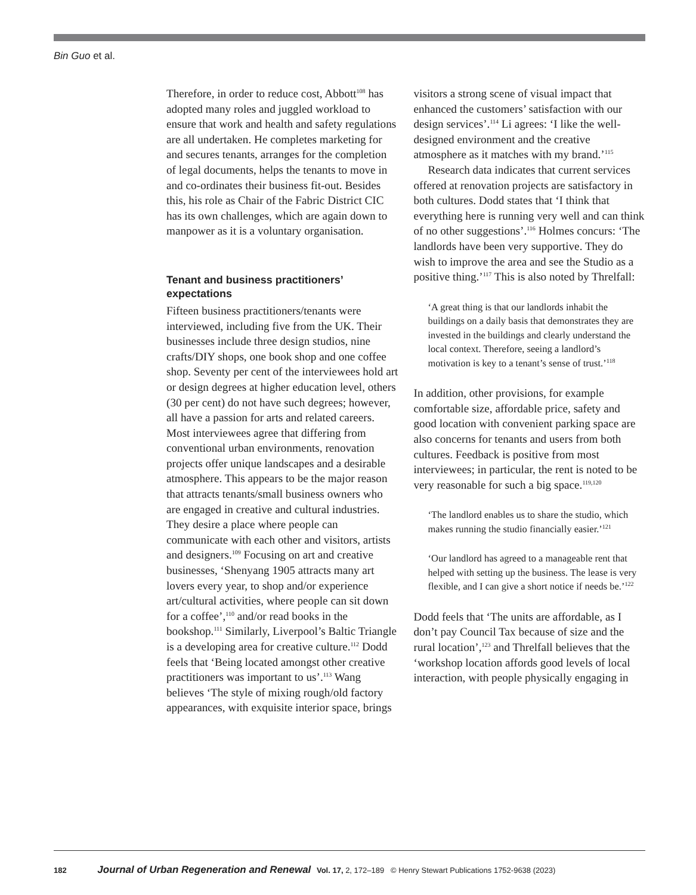Bin Guo et al.
Therefore, in order to reduce cost, Abbott<sup>108</sup> has adopted many roles and juggled workload to ensure that work and health and safety regulations are all undertaken. He completes marketing for and secures tenants, arranges for the completion of legal documents, helps the tenants to move in and co-ordinates their business fit-out. Besides this, his role as Chair of the Fabric District CIC has its own challenges, which are again down to manpower as it is a voluntary organisation.
Tenant and business practitioners’ expectations
Fifteen business practitioners/tenants were interviewed, including five from the UK. Their businesses include three design studios, nine crafts/DIY shops, one book shop and one coffee shop. Seventy per cent of the interviewees hold art or design degrees at higher education level, others (30 per cent) do not have such degrees; however, all have a passion for arts and related careers. Most interviewees agree that differing from conventional urban environments, renovation projects offer unique landscapes and a desirable atmosphere. This appears to be the major reason that attracts tenants/small business owners who are engaged in creative and cultural industries. They desire a place where people can communicate with each other and visitors, artists and designers.<sup>109</sup> Focusing on art and creative businesses, ‘Shenyang 1905 attracts many art lovers every year, to shop and/or experience art/cultural activities, where people can sit down for a coffee’,<sup>110</sup> and/or read books in the bookshop.<sup>111</sup> Similarly, Liverpool’s Baltic Triangle is a developing area for creative culture.<sup>112</sup> Dodd feels that ‘Being located amongst other creative practitioners was important to us’.<sup>113</sup> Wang believes ‘The style of mixing rough/old factory appearances, with exquisite interior space, brings
visitors a strong scene of visual impact that enhanced the customers’ satisfaction with our design services’.<sup>114</sup> Li agrees: ‘I like the well-designed environment and the creative atmosphere as it matches with my brand.’<sup>115</sup>
Research data indicates that current services offered at renovation projects are satisfactory in both cultures. Dodd states that ‘I think that everything here is running very well and can think of no other suggestions’.<sup>116</sup> Holmes concurs: ‘The landlords have been very supportive. They do wish to improve the area and see the Studio as a positive thing.’<sup>117</sup> This is also noted by Threlfall:
‘A great thing is that our landlords inhabit the buildings on a daily basis that demonstrates they are invested in the buildings and clearly understand the local context. Therefore, seeing a landlord’s motivation is key to a tenant’s sense of trust.’<sup>118</sup>
In addition, other provisions, for example comfortable size, affordable price, safety and good location with convenient parking space are also concerns for tenants and users from both cultures. Feedback is positive from most interviewees; in particular, the rent is noted to be very reasonable for such a big space.<sup>119,120</sup>
‘The landlord enables us to share the studio, which makes running the studio financially easier.’<sup>121</sup>
‘Our landlord has agreed to a manageable rent that helped with setting up the business. The lease is very flexible, and I can give a short notice if needs be.’<sup>122</sup>
Dodd feels that ‘The units are affordable, as I don’t pay Council Tax because of size and the rural location’,<sup>123</sup> and Threlfall believes that the ‘workshop location affords good levels of local interaction, with people physically engaging in
182 Journal of Urban Regeneration and Renewal Vol. 17, 2, 172–189 © Henry Stewart Publications 1752-9638 (2023)